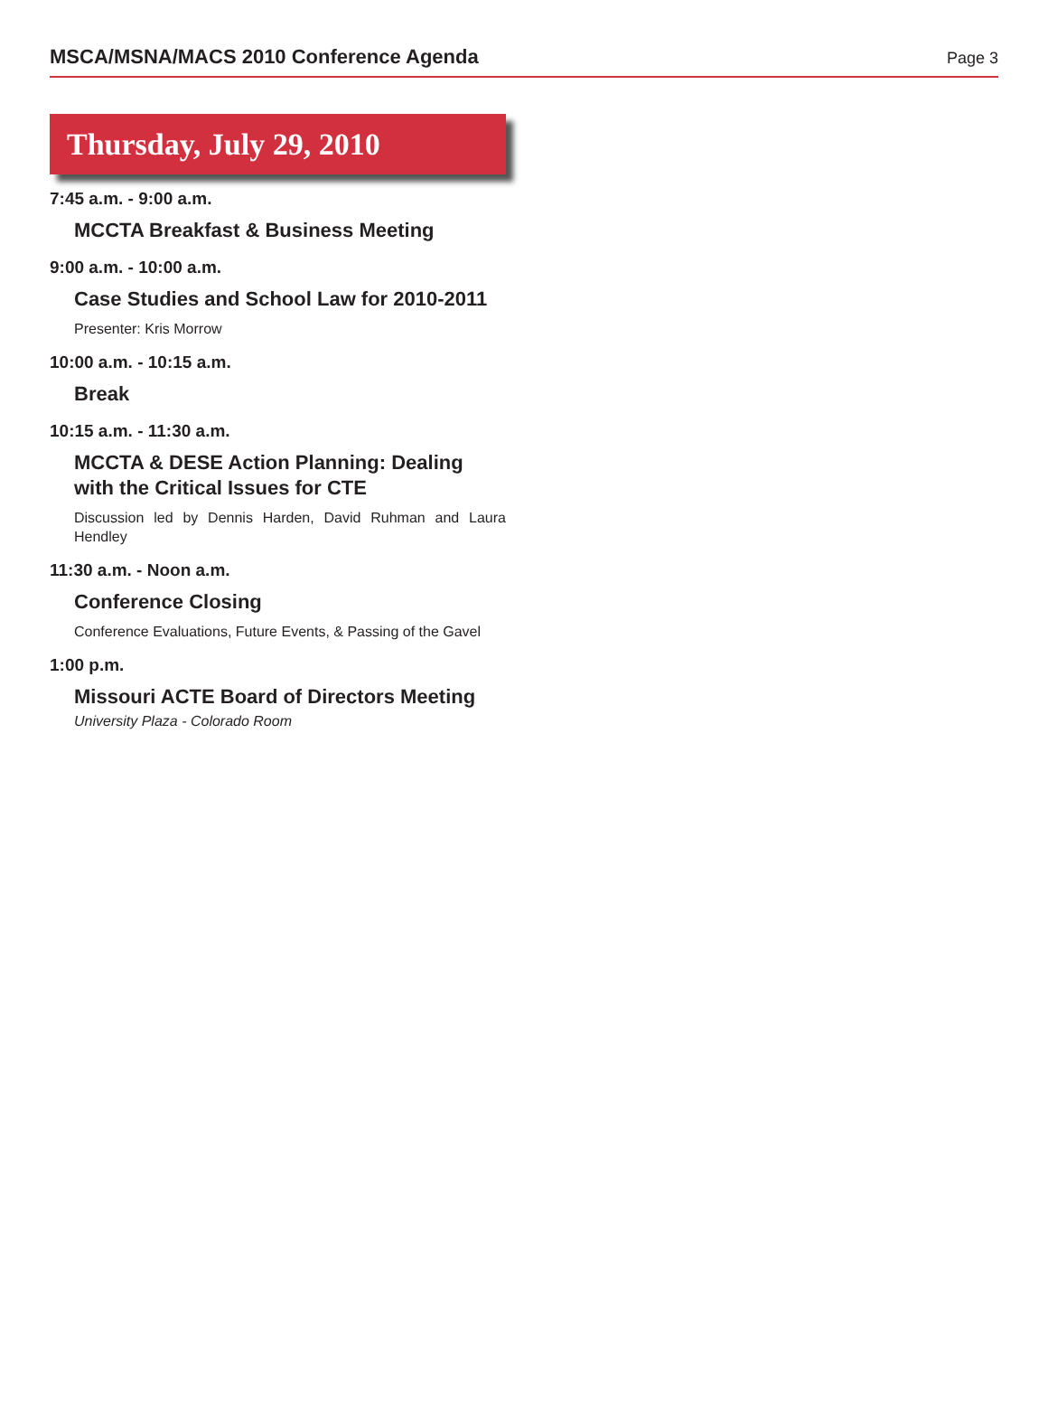MSCA/MSNA/MACS 2010 Conference Agenda
Page 3
Thursday, July 29, 2010
7:45 a.m. - 9:00 a.m.
MCCTA Breakfast & Business Meeting
9:00 a.m. - 10:00 a.m.
Case Studies and School Law for 2010-2011
Presenter: Kris Morrow
10:00 a.m. - 10:15 a.m.
Break
10:15 a.m. - 11:30 a.m.
MCCTA & DESE Action Planning: Dealing with the Critical Issues for CTE
Discussion led by Dennis Harden, David Ruhman and Laura Hendley
11:30 a.m. - Noon a.m.
Conference Closing
Conference Evaluations, Future Events, & Passing of the Gavel
1:00 p.m.
Missouri ACTE Board of Directors Meeting
University Plaza - Colorado Room